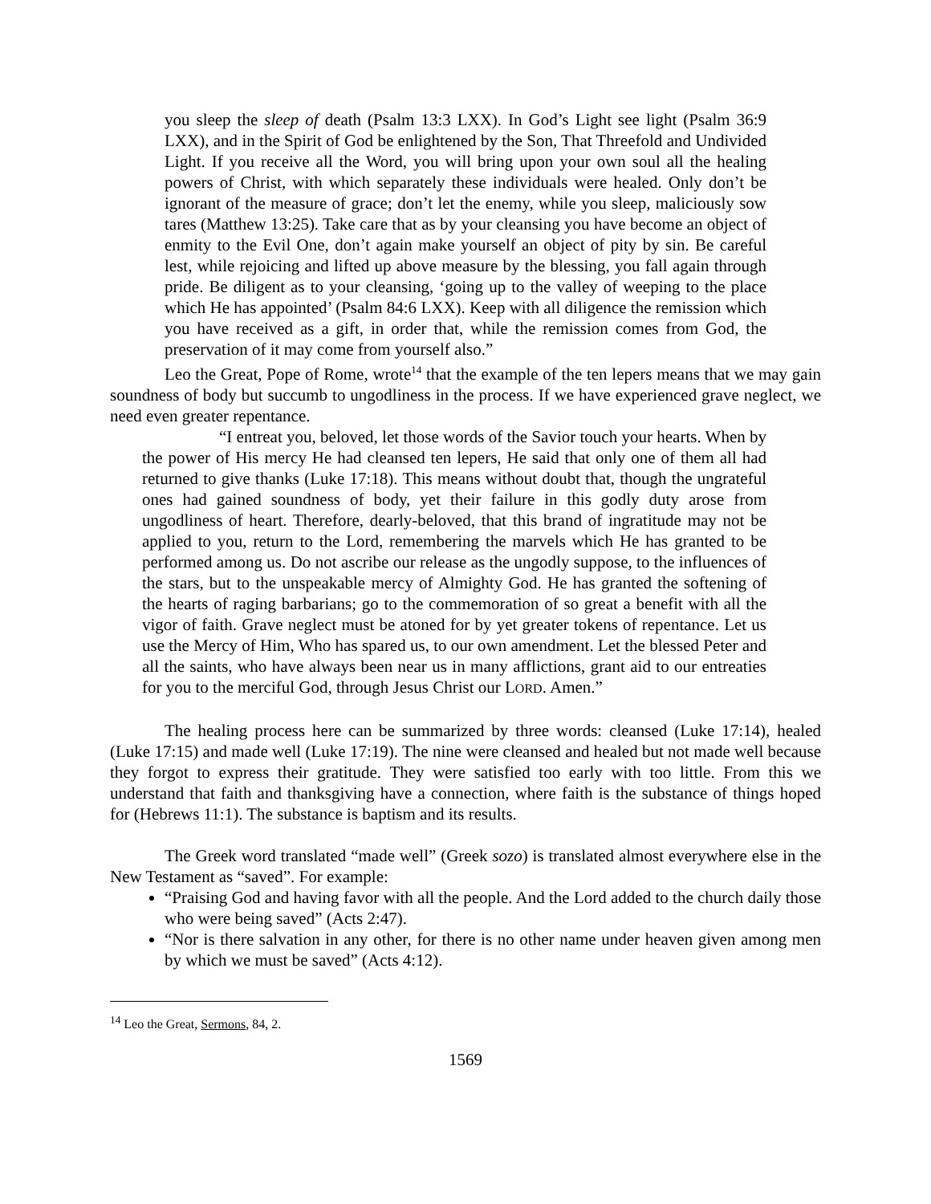you sleep the sleep of death (Psalm 13:3 LXX). In God’s Light see light (Psalm 36:9 LXX), and in the Spirit of God be enlightened by the Son, That Threefold and Undivided Light. If you receive all the Word, you will bring upon your own soul all the healing powers of Christ, with which separately these individuals were healed. Only don’t be ignorant of the measure of grace; don’t let the enemy, while you sleep, maliciously sow tares (Matthew 13:25). Take care that as by your cleansing you have become an object of enmity to the Evil One, don’t again make yourself an object of pity by sin. Be careful lest, while rejoicing and lifted up above measure by the blessing, you fall again through pride. Be diligent as to your cleansing, ‘going up to the valley of weeping to the place which He has appointed’ (Psalm 84:6 LXX). Keep with all diligence the remission which you have received as a gift, in order that, while the remission comes from God, the preservation of it may come from yourself also.”
Leo the Great, Pope of Rome, wrote<sup>14</sup> that the example of the ten lepers means that we may gain soundness of body but succumb to ungodliness in the process. If we have experienced grave neglect, we need even greater repentance.
“I entreat you, beloved, let those words of the Savior touch your hearts. When by the power of His mercy He had cleansed ten lepers, He said that only one of them all had returned to give thanks (Luke 17:18). This means without doubt that, though the ungrateful ones had gained soundness of body, yet their failure in this godly duty arose from ungodliness of heart. Therefore, dearly-beloved, that this brand of ingratitude may not be applied to you, return to the Lord, remembering the marvels which He has granted to be performed among us. Do not ascribe our release as the ungodly suppose, to the influences of the stars, but to the unspeakable mercy of Almighty God. He has granted the softening of the hearts of raging barbarians; go to the commemoration of so great a benefit with all the vigor of faith. Grave neglect must be atoned for by yet greater tokens of repentance. Let us use the Mercy of Him, Who has spared us, to our own amendment. Let the blessed Peter and all the saints, who have always been near us in many afflictions, grant aid to our entreaties for you to the merciful God, through Jesus Christ our LORD. Amen.”
The healing process here can be summarized by three words: cleansed (Luke 17:14), healed (Luke 17:15) and made well (Luke 17:19). The nine were cleansed and healed but not made well because they forgot to express their gratitude. They were satisfied too early with too little. From this we understand that faith and thanksgiving have a connection, where faith is the substance of things hoped for (Hebrews 11:1). The substance is baptism and its results.
The Greek word translated “made well” (Greek sozo) is translated almost everywhere else in the New Testament as “saved”. For example:
“Praising God and having favor with all the people. And the Lord added to the church daily those who were being saved” (Acts 2:47).
“Nor is there salvation in any other, for there is no other name under heaven given among men by which we must be saved” (Acts 4:12).
<sup>14</sup> Leo the Great, Sermons, 84, 2.
1569